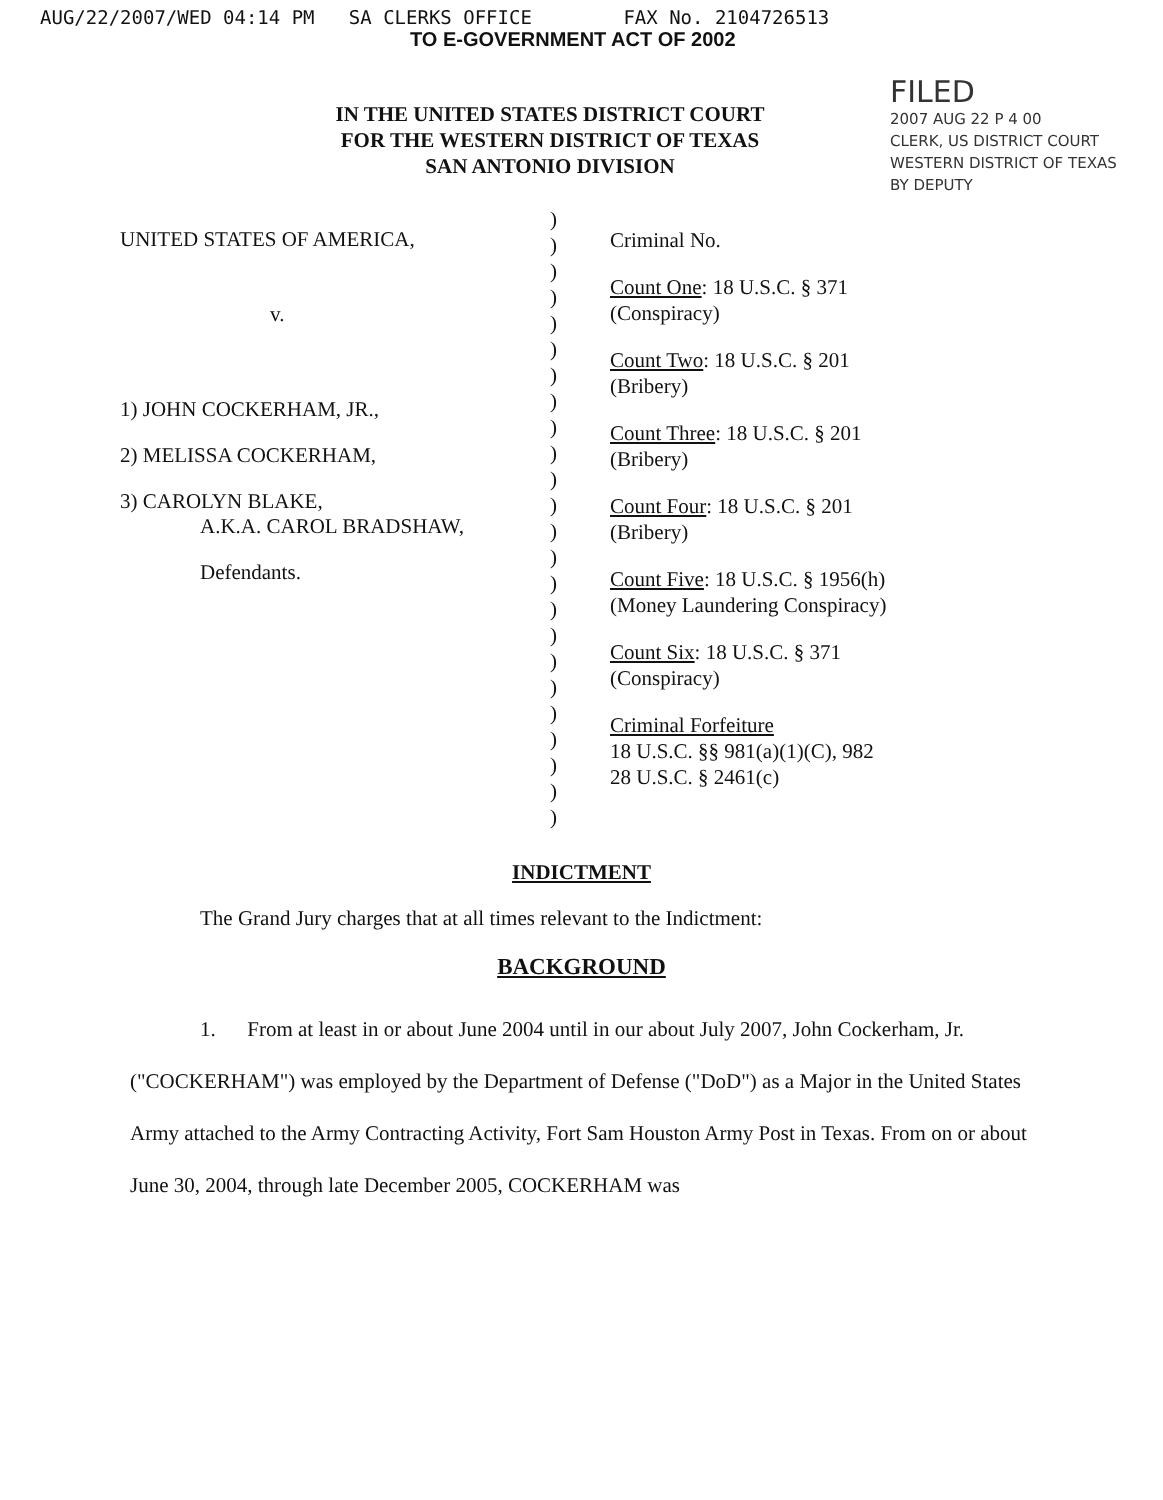AUG/22/2007/WED 04:14 PM SA CLERKS OFFICE FAX No. 2104726513
TO E-GOVERNMENT ACT OF 2002
IN THE UNITED STATES DISTRICT COURT
FOR THE WESTERN DISTRICT OF TEXAS
SAN ANTONIO DIVISION
FILED
2007 AUG 22 P 4 00
CLERK, US DISTRICT COURT
WESTERN DISTRICT OF TEXAS
BY DEPUTY
UNITED STATES OF AMERICA,
v.
1) JOHN COCKERHAM, JR.,
2) MELISSA COCKERHAM,
3) CAROLYN BLAKE,
A.K.A. CAROL BRADSHAW,
Defendants.
)
)
)
)
)
)
)
)
)
)
)
)
)
)
)
)
)
)
)
)
)
)
)
)
Criminal No.
Count One: 18 U.S.C. § 371
(Conspiracy)
Count Two: 18 U.S.C. § 201
(Bribery)
Count Three: 18 U.S.C. § 201
(Bribery)
Count Four: 18 U.S.C. § 201
(Bribery)
Count Five: 18 U.S.C. § 1956(h)
(Money Laundering Conspiracy)
Count Six: 18 U.S.C. § 371
(Conspiracy)
Criminal Forfeiture
18 U.S.C. §§ 981(a)(1)(C), 982
28 U.S.C. § 2461(c)
INDICTMENT
The Grand Jury charges that at all times relevant to the Indictment:
BACKGROUND
1. From at least in or about June 2004 until in our about July 2007, John Cockerham, Jr. ("COCKERHAM") was employed by the Department of Defense ("DoD") as a Major in the United States Army attached to the Army Contracting Activity, Fort Sam Houston Army Post in Texas. From on or about June 30, 2004, through late December 2005, COCKERHAM was